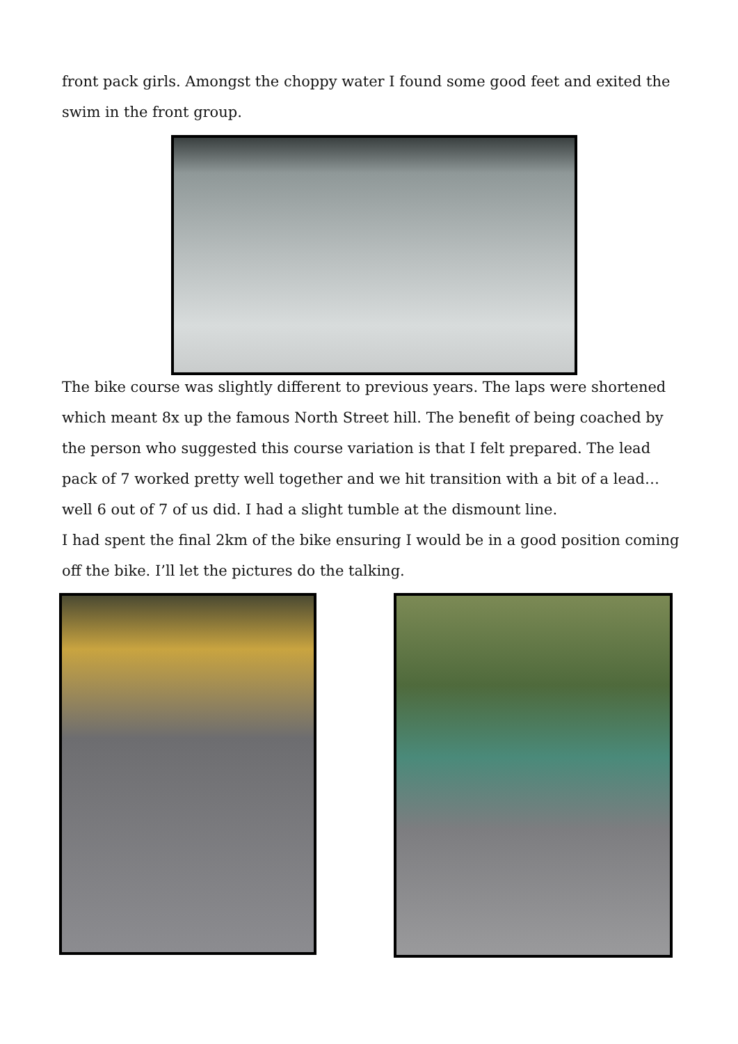front pack girls. Amongst the choppy water I found some good feet and exited the swim in the front group.
The bike course was slightly different to previous years. The laps were shortened which meant 8x up the famous North Street hill. The benefit of being coached by the person who suggested this course variation is that I felt prepared. The lead pack of 7 worked pretty well together and we hit transition with a bit of a lead…well 6 out of 7 of us did. I had a slight tumble at the dismount line.
I had spent the final 2km of the bike ensuring I would be in a good position coming off the bike. I’ll let the pictures do the talking.